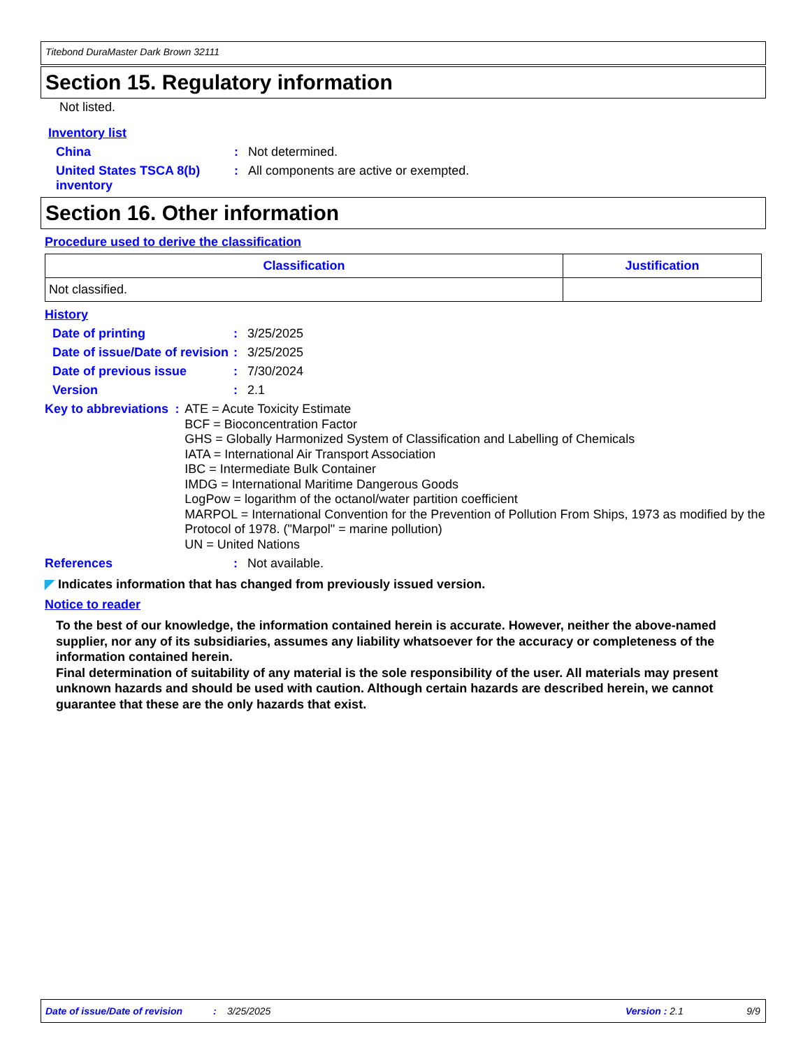Titebond DuraMaster Dark Brown 32111
Section 15. Regulatory information
Not listed.
Inventory list
China : Not determined.
United States TSCA 8(b) inventory
: All components are active or exempted.
Section 16. Other information
Procedure used to derive the classification
| Classification | Justification |
| --- | --- |
| Not classified. | |
History
Date of printing : 3/25/2025
Date of issue/Date of revision
: 3/25/2025
Date of previous issue : 7/30/2024
Version : 2.1
Key to abbreviations :
ATE = Acute Toxicity Estimate
BCF = Bioconcentration Factor
GHS = Globally Harmonized System of Classification and Labelling of Chemicals
IATA = International Air Transport Association
IBC = Intermediate Bulk Container
IMDG = International Maritime Dangerous Goods
LogPow = logarithm of the octanol/water partition coefficient
MARPOL = International Convention for the Prevention of Pollution From Ships, 1973 as modified by the Protocol of 1978. ("Marpol" = marine pollution)
UN = United Nations
References : Not available.
◤ Indicates information that has changed from previously issued version.
Notice to reader
To the best of our knowledge, the information contained herein is accurate. However, neither the above-named supplier, nor any of its subsidiaries, assumes any liability whatsoever for the accuracy or completeness of the information contained herein.
Final determination of suitability of any material is the sole responsibility of the user. All materials may present unknown hazards and should be used with caution. Although certain hazards are described herein, we cannot guarantee that these are the only hazards that exist.
Date of issue/Date of revision: 3/25/2025 Version : 2.1 9/9